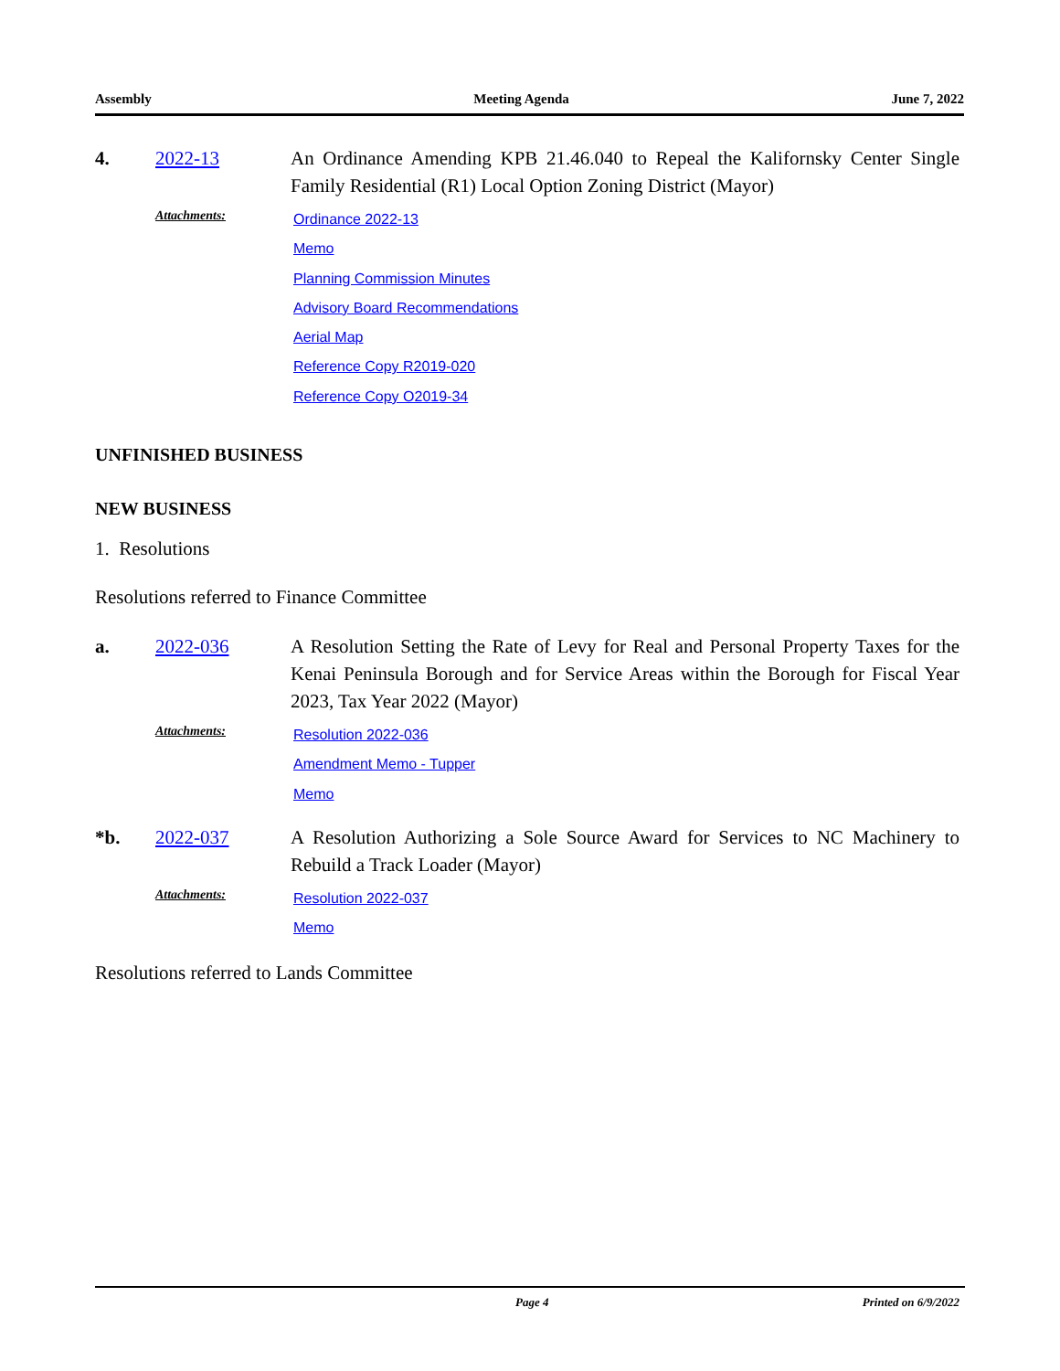Assembly Meeting Agenda June 7, 2022
4. 2022-13 An Ordinance Amending KPB 21.46.040 to Repeal the Kalifornsky Center Single Family Residential (R1) Local Option Zoning District (Mayor)
Attachments:
Ordinance 2022-13
Memo
Planning Commission Minutes
Advisory Board Recommendations
Aerial Map
Reference Copy R2019-020
Reference Copy O2019-34
UNFINISHED BUSINESS
NEW BUSINESS
1. Resolutions
Resolutions referred to Finance Committee
a. 2022-036 A Resolution Setting the Rate of Levy for Real and Personal Property Taxes for the Kenai Peninsula Borough and for Service Areas within the Borough for Fiscal Year 2023, Tax Year 2022 (Mayor)
Attachments:
Resolution 2022-036
Amendment Memo - Tupper
Memo
*b. 2022-037 A Resolution Authorizing a Sole Source Award for Services to NC Machinery to Rebuild a Track Loader (Mayor)
Attachments:
Resolution 2022-037
Memo
Resolutions referred to Lands Committee
Page 4 Printed on 6/9/2022